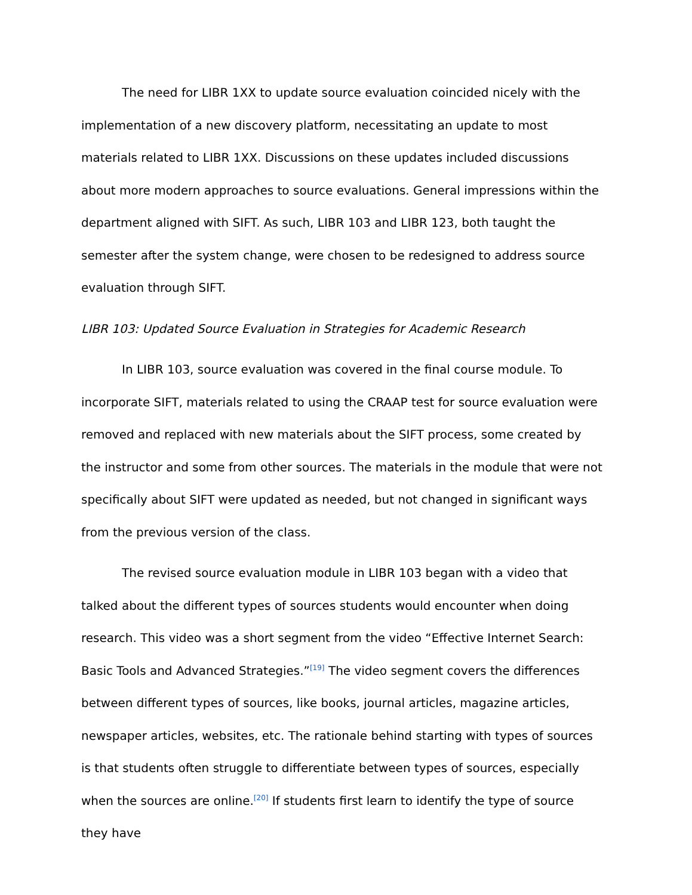The need for LIBR 1XX to update source evaluation coincided nicely with the implementation of a new discovery platform, necessitating an update to most materials related to LIBR 1XX. Discussions on these updates included discussions about more modern approaches to source evaluations. General impressions within the department aligned with SIFT. As such, LIBR 103 and LIBR 123, both taught the semester after the system change, were chosen to be redesigned to address source evaluation through SIFT.
LIBR 103: Updated Source Evaluation in Strategies for Academic Research
In LIBR 103, source evaluation was covered in the final course module. To incorporate SIFT, materials related to using the CRAAP test for source evaluation were removed and replaced with new materials about the SIFT process, some created by the instructor and some from other sources. The materials in the module that were not specifically about SIFT were updated as needed, but not changed in significant ways from the previous version of the class.
The revised source evaluation module in LIBR 103 began with a video that talked about the different types of sources students would encounter when doing research. This video was a short segment from the video “Effective Internet Search: Basic Tools and Advanced Strategies.”<sup>[19]</sup> The video segment covers the differences between different types of sources, like books, journal articles, magazine articles, newspaper articles, websites, etc. The rationale behind starting with types of sources is that students often struggle to differentiate between types of sources, especially when the sources are online.<sup>[20]</sup> If students first learn to identify the type of source they have